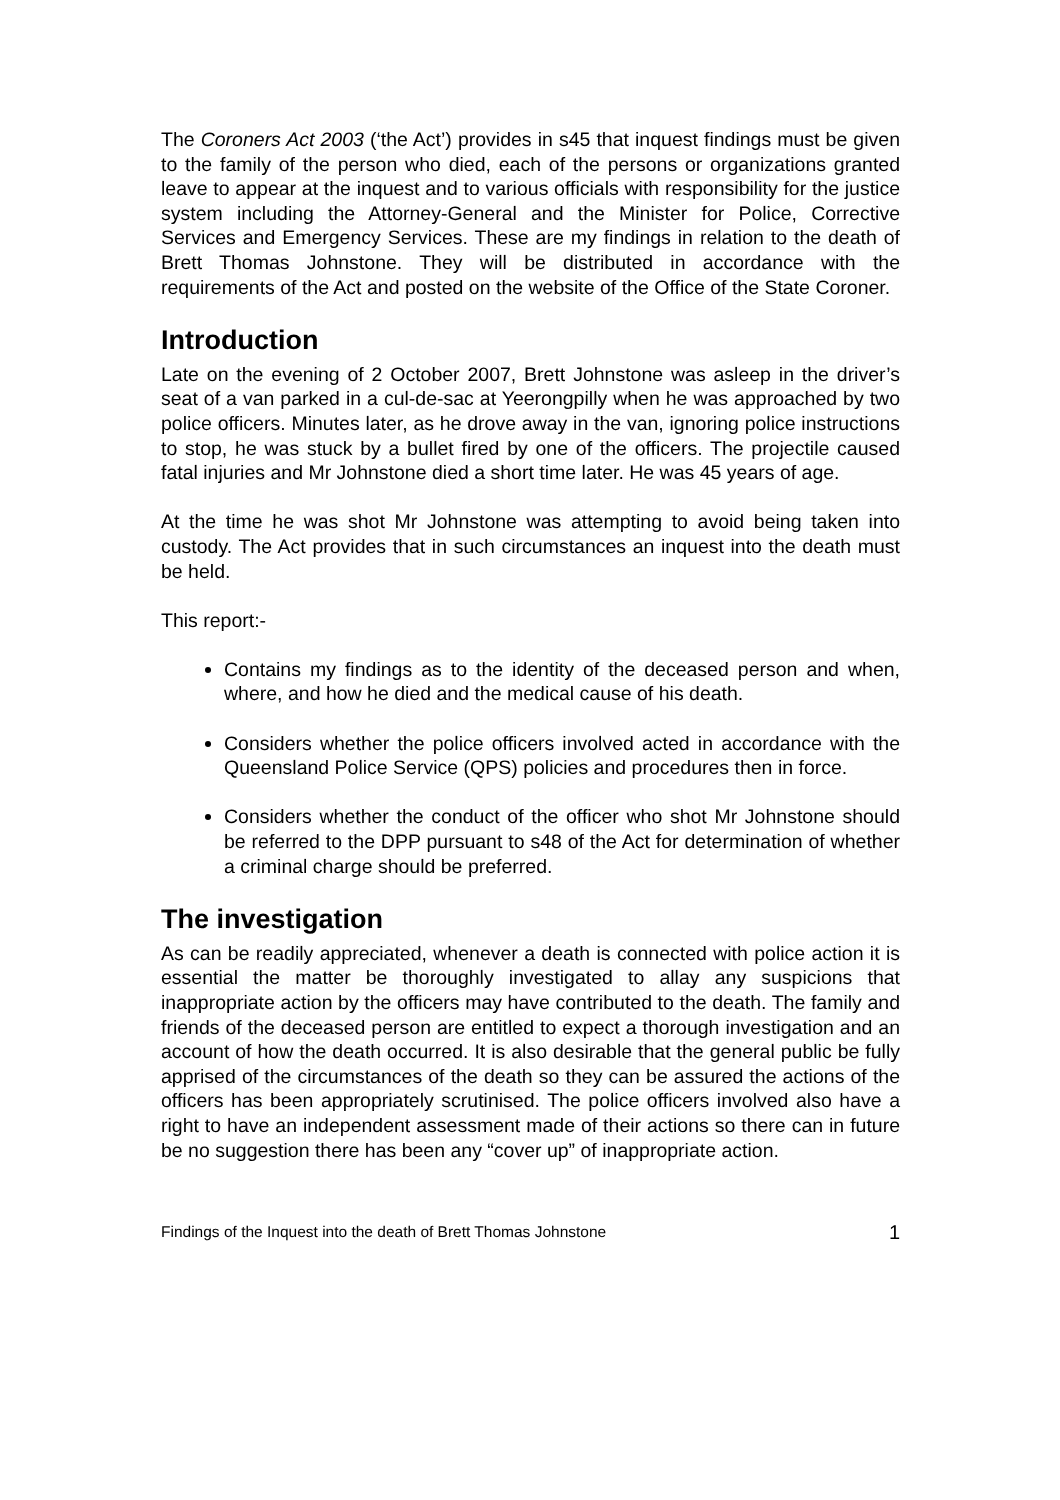The Coroners Act 2003 (‘the Act’) provides in s45 that inquest findings must be given to the family of the person who died, each of the persons or organizations granted leave to appear at the inquest and to various officials with responsibility for the justice system including the Attorney-General and the Minister for Police, Corrective Services and Emergency Services. These are my findings in relation to the death of Brett Thomas Johnstone. They will be distributed in accordance with the requirements of the Act and posted on the website of the Office of the State Coroner.
Introduction
Late on the evening of 2 October 2007, Brett Johnstone was asleep in the driver’s seat of a van parked in a cul-de-sac at Yeerongpilly when he was approached by two police officers. Minutes later, as he drove away in the van, ignoring police instructions to stop, he was stuck by a bullet fired by one of the officers. The projectile caused fatal injuries and Mr Johnstone died a short time later. He was 45 years of age.
At the time he was shot Mr Johnstone was attempting to avoid being taken into custody. The Act provides that in such circumstances an inquest into the death must be held.
This report:-
Contains my findings as to the identity of the deceased person and when, where, and how he died and the medical cause of his death.
Considers whether the police officers involved acted in accordance with the Queensland Police Service (QPS) policies and procedures then in force.
Considers whether the conduct of the officer who shot Mr Johnstone should be referred to the DPP pursuant to s48 of the Act for determination of whether a criminal charge should be preferred.
The investigation
As can be readily appreciated, whenever a death is connected with police action it is essential the matter be thoroughly investigated to allay any suspicions that inappropriate action by the officers may have contributed to the death. The family and friends of the deceased person are entitled to expect a thorough investigation and an account of how the death occurred. It is also desirable that the general public be fully apprised of the circumstances of the death so they can be assured the actions of the officers has been appropriately scrutinised. The police officers involved also have a right to have an independent assessment made of their actions so there can in future be no suggestion there has been any “cover up” of inappropriate action.
Findings of the Inquest into the death of Brett Thomas Johnstone 1